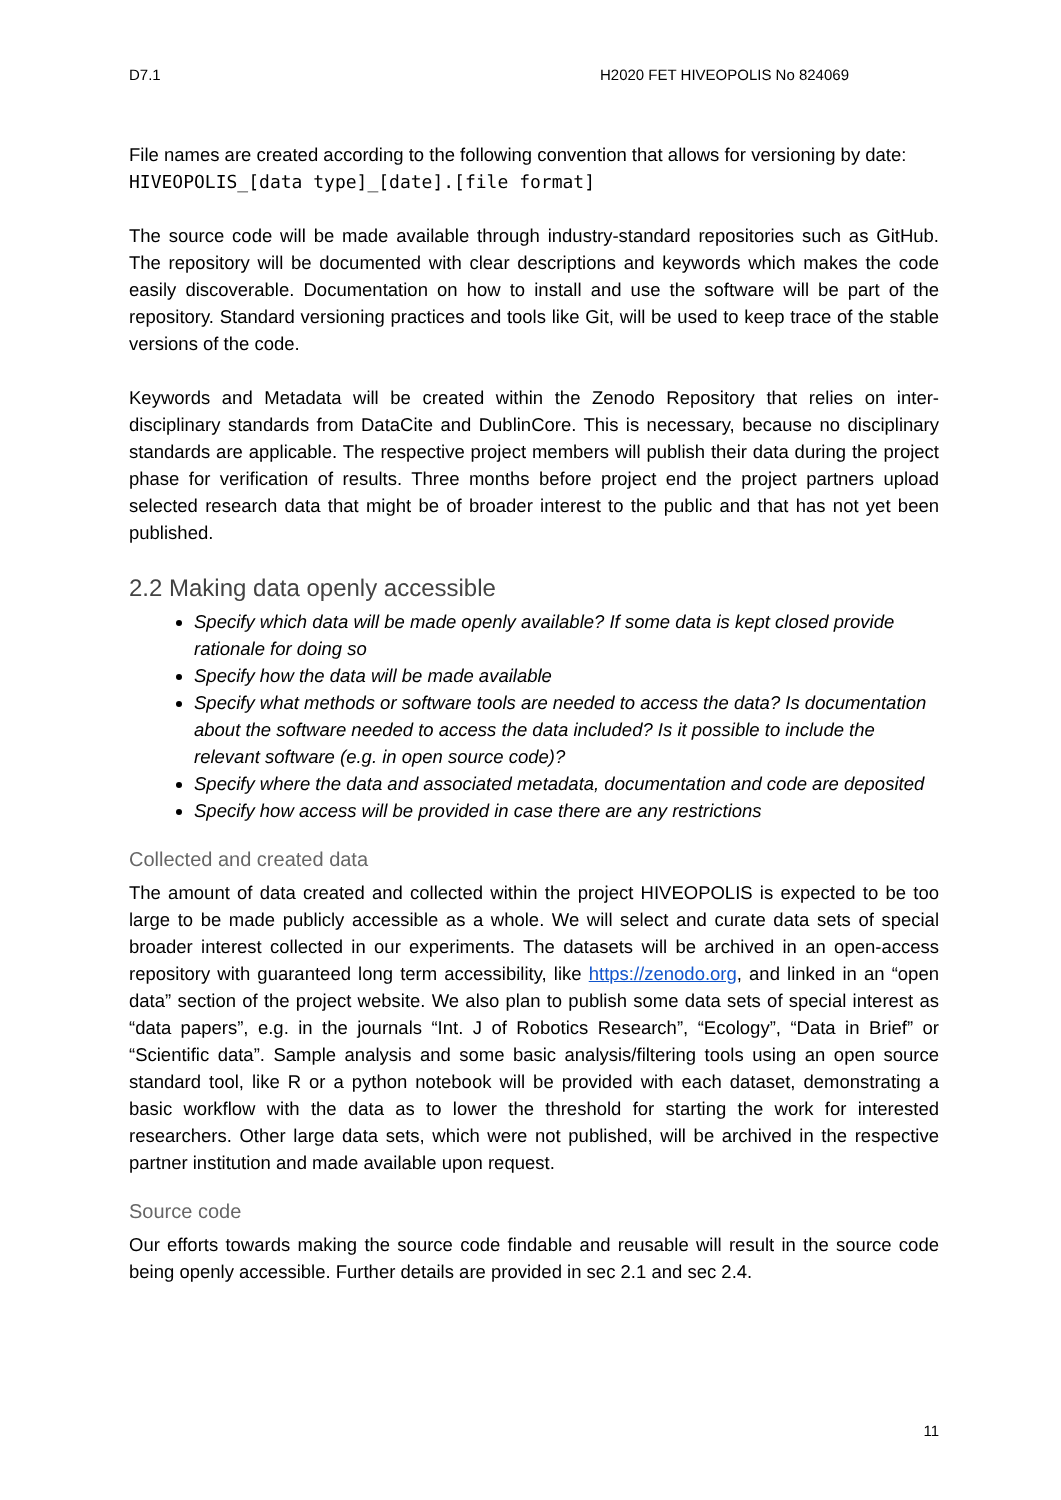D7.1 H2020 FET HIVEOPOLIS No 824069
File names are created according to the following convention that allows for versioning by date:
HIVEOPOLIS_[data type]_[date].[file format]
The source code will be made available through industry-standard repositories such as GitHub. The repository will be documented with clear descriptions and keywords which makes the code easily discoverable. Documentation on how to install and use the software will be part of the repository. Standard versioning practices and tools like Git, will be used to keep trace of the stable versions of the code.
Keywords and Metadata will be created within the Zenodo Repository that relies on inter-disciplinary standards from DataCite and DublinCore. This is necessary, because no disciplinary standards are applicable. The respective project members will publish their data during the project phase for verification of results. Three months before project end the project partners upload selected research data that might be of broader interest to the public and that has not yet been published.
2.2 Making data openly accessible
Specify which data will be made openly available? If some data is kept closed provide rationale for doing so
Specify how the data will be made available
Specify what methods or software tools are needed to access the data? Is documentation about the software needed to access the data included? Is it possible to include the relevant software (e.g. in open source code)?
Specify where the data and associated metadata, documentation and code are deposited
Specify how access will be provided in case there are any restrictions
Collected and created data
The amount of data created and collected within the project HIVEOPOLIS is expected to be too large to be made publicly accessible as a whole. We will select and curate data sets of special broader interest collected in our experiments. The datasets will be archived in an open-access repository with guaranteed long term accessibility, like https://zenodo.org, and linked in an “open data” section of the project website. We also plan to publish some data sets of special interest as “data papers”, e.g. in the journals “Int. J of Robotics Research”, “Ecology”, “Data in Brief” or “Scientific data”. Sample analysis and some basic analysis/filtering tools using an open source standard tool, like R or a python notebook will be provided with each dataset, demonstrating a basic workflow with the data as to lower the threshold for starting the work for interested researchers. Other large data sets, which were not published, will be archived in the respective partner institution and made available upon request.
Source code
Our efforts towards making the source code findable and reusable will result in the source code being openly accessible. Further details are provided in sec 2.1 and sec 2.4.
11